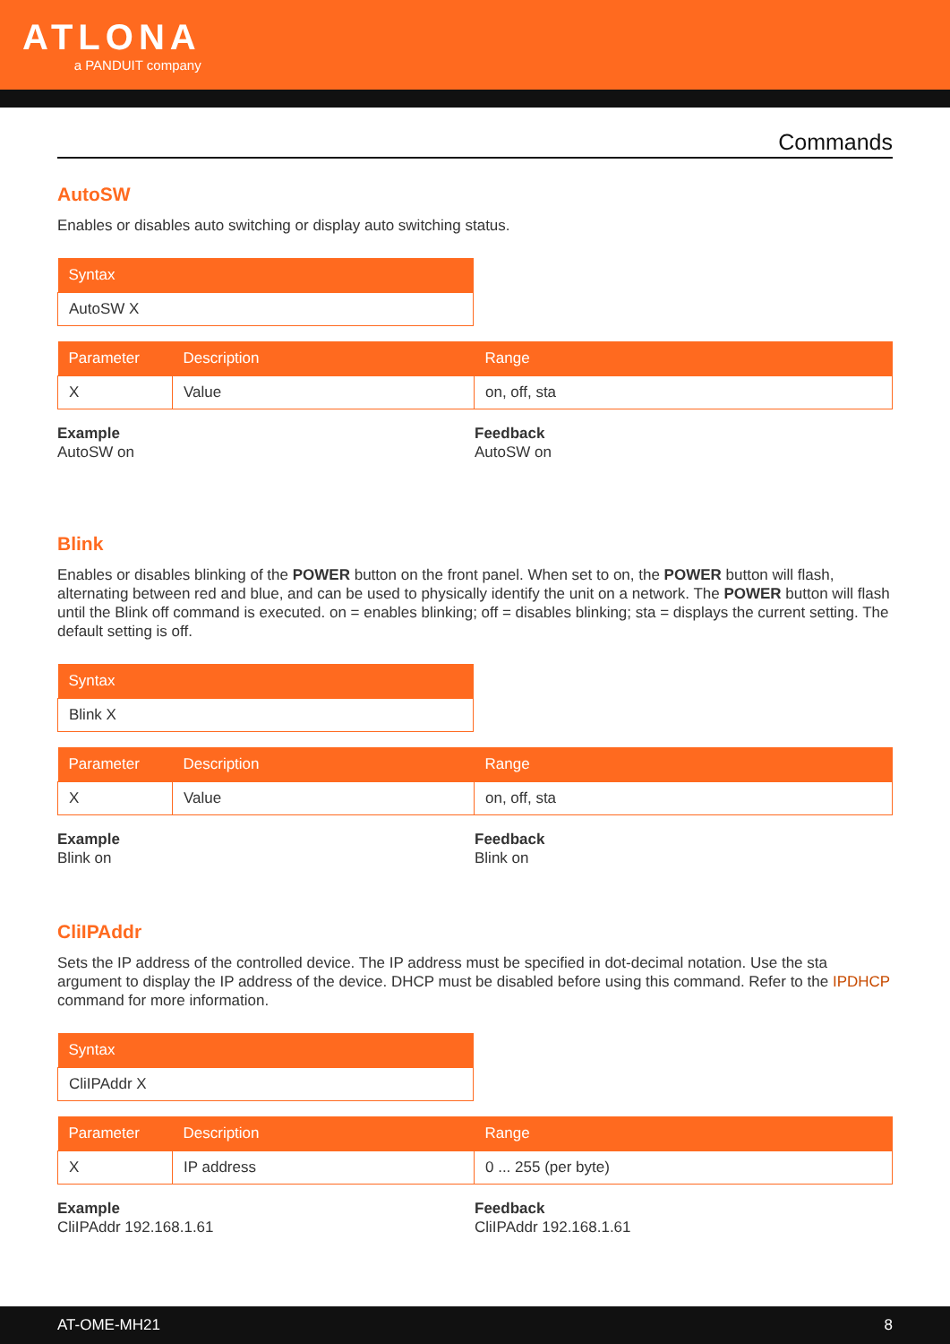ATLONA
a PANDUIT company
Commands
AutoSW
Enables or disables auto switching or display auto switching status.
| Syntax |
| --- |
| AutoSW X |
| Parameter | Description | Range |
| --- | --- | --- |
| X | Value | on, off, sta |
Example
AutoSW on
Feedback
AutoSW on
Blink
Enables or disables blinking of the POWER button on the front panel. When set to on, the POWER button will flash, alternating between red and blue, and can be used to physically identify the unit on a network. The POWER button will flash until the Blink off command is executed. on = enables blinking; off = disables blinking; sta = displays the current setting. The default setting is off.
| Syntax |
| --- |
| Blink X |
| Parameter | Description | Range |
| --- | --- | --- |
| X | Value | on, off, sta |
Example
Blink on
Feedback
Blink on
CliIPAddr
Sets the IP address of the controlled device. The IP address must be specified in dot-decimal notation. Use the sta argument to display the IP address of the device. DHCP must be disabled before using this command. Refer to the IPDHCP command for more information.
| Syntax |
| --- |
| CliIPAddr X |
| Parameter | Description | Range |
| --- | --- | --- |
| X | IP address | 0 ... 255 (per byte) |
Example
CliIPAddr 192.168.1.61
Feedback
CliIPAddr 192.168.1.61
AT-OME-MH21 8